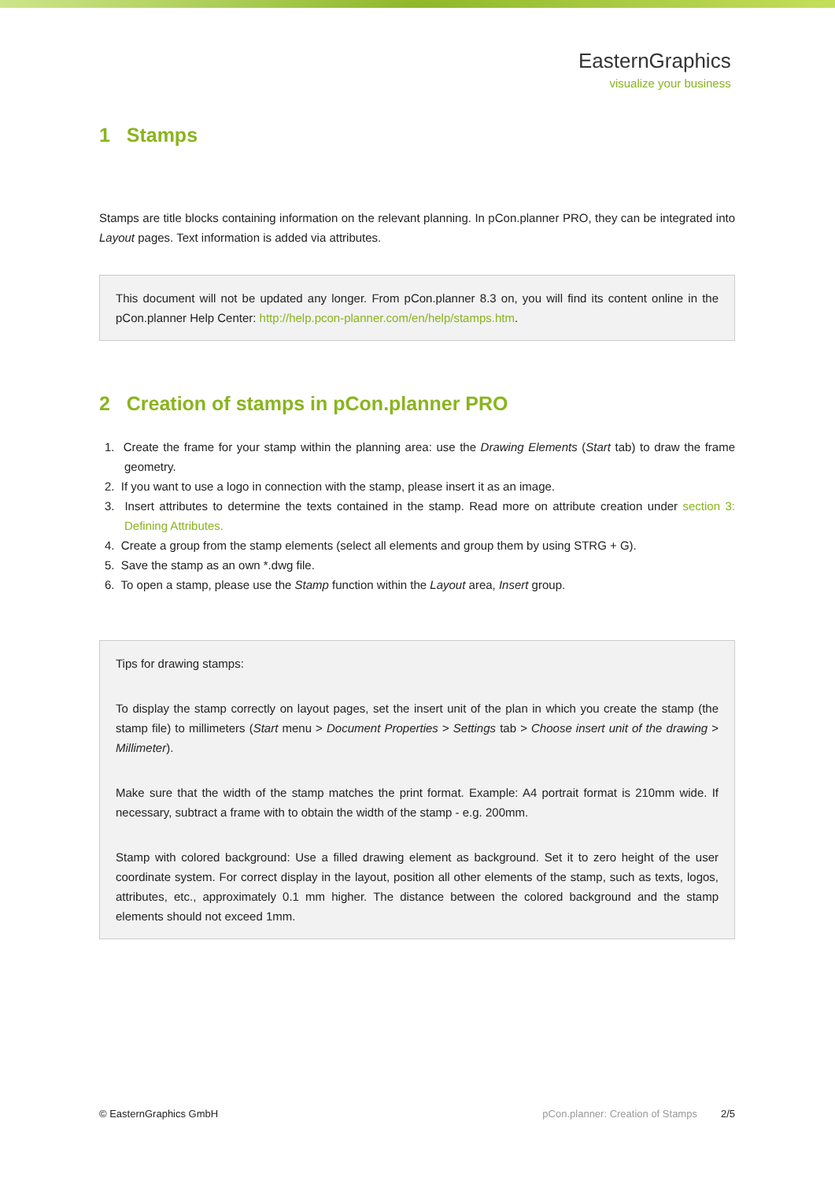EasternGraphics
visualize your business
1 Stamps
Stamps are title blocks containing information on the relevant planning. In pCon.planner PRO, they can be integrated into Layout pages. Text information is added via attributes.
This document will not be updated any longer. From pCon.planner 8.3 on, you will find its content online in the pCon.planner Help Center: http://help.pcon-planner.com/en/help/stamps.htm.
2 Creation of stamps in pCon.planner PRO
1. Create the frame for your stamp within the planning area: use the Drawing Elements (Start tab) to draw the frame geometry.
2. If you want to use a logo in connection with the stamp, please insert it as an image.
3. Insert attributes to determine the texts contained in the stamp. Read more on attribute creation under section 3: Defining Attributes.
4. Create a group from the stamp elements (select all elements and group them by using STRG + G).
5. Save the stamp as an own *.dwg file.
6. To open a stamp, please use the Stamp function within the Layout area, Insert group.
Tips for drawing stamps:
To display the stamp correctly on layout pages, set the insert unit of the plan in which you create the stamp (the stamp file) to millimeters (Start menu > Document Properties > Settings tab > Choose insert unit of the drawing > Millimeter).
Make sure that the width of the stamp matches the print format. Example: A4 portrait format is 210mm wide. If necessary, subtract a frame with to obtain the width of the stamp - e.g. 200mm.
Stamp with colored background: Use a filled drawing element as background. Set it to zero height of the user coordinate system. For correct display in the layout, position all other elements of the stamp, such as texts, logos, attributes, etc., approximately 0.1 mm higher. The distance between the colored background and the stamp elements should not exceed 1mm.
© EasternGraphics GmbH pCon.planner: Creation of Stamps 2/5